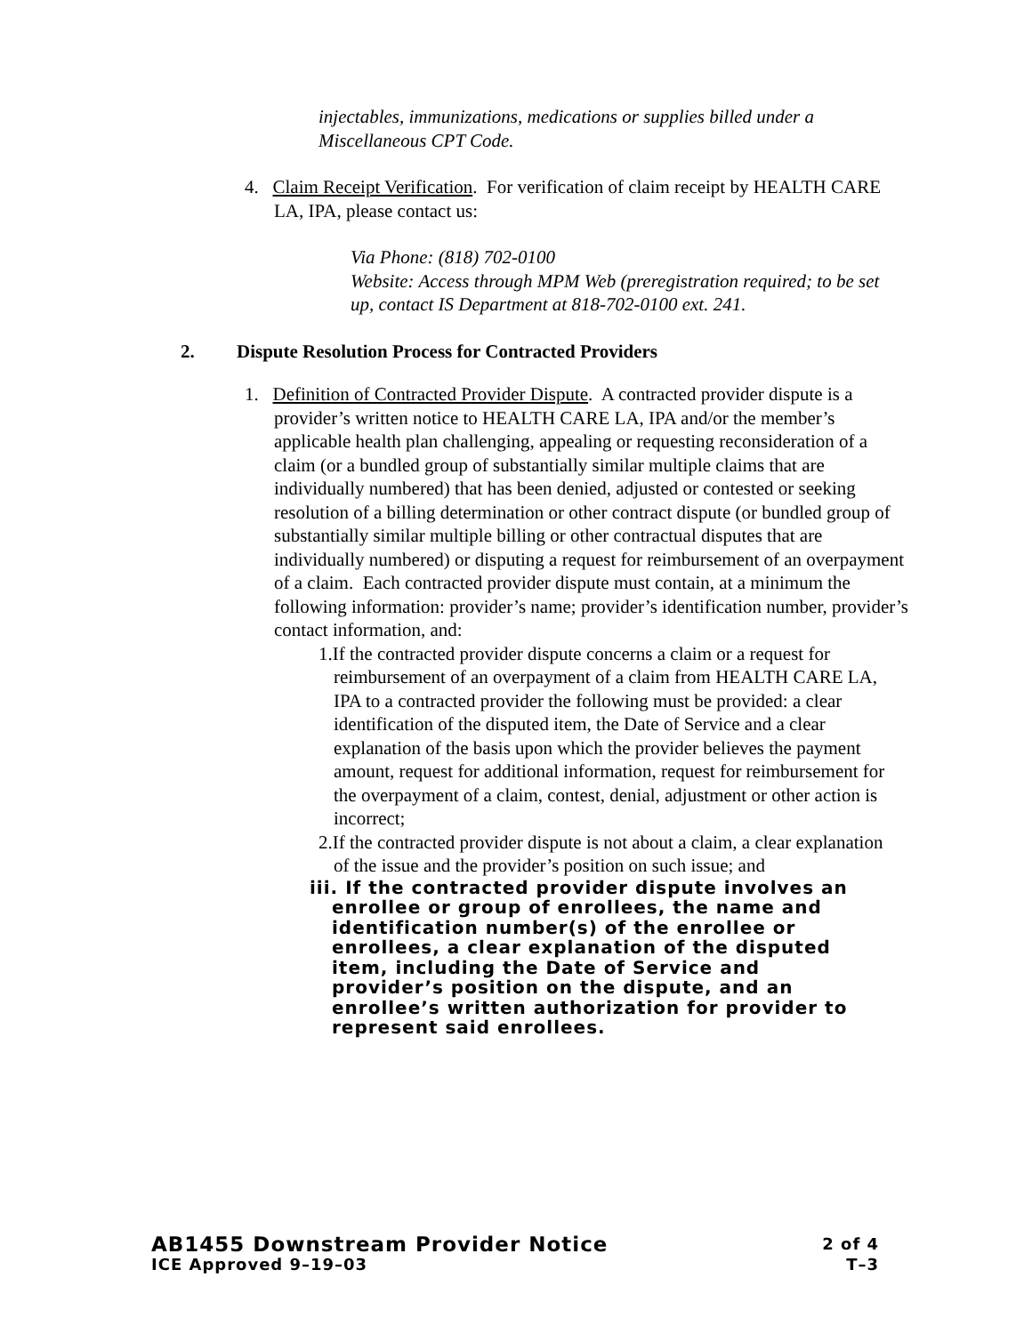injectables, immunizations, medications or supplies billed under a Miscellaneous CPT Code.
4. Claim Receipt Verification. For verification of claim receipt by HEALTH CARE LA, IPA, please contact us:
Via Phone: (818) 702-0100
Website: Access through MPM Web (preregistration required; to be set up, contact IS Department at 818-702-0100 ext. 241.
2. Dispute Resolution Process for Contracted Providers
1. Definition of Contracted Provider Dispute. A contracted provider dispute is a provider’s written notice to HEALTH CARE LA, IPA and/or the member’s applicable health plan challenging, appealing or requesting reconsideration of a claim (or a bundled group of substantially similar multiple claims that are individually numbered) that has been denied, adjusted or contested or seeking resolution of a billing determination or other contract dispute (or bundled group of substantially similar multiple billing or other contractual disputes that are individually numbered) or disputing a request for reimbursement of an overpayment of a claim. Each contracted provider dispute must contain, at a minimum the following information: provider’s name; provider’s identification number, provider’s contact information, and:
1.If the contracted provider dispute concerns a claim or a request for reimbursement of an overpayment of a claim from HEALTH CARE LA, IPA to a contracted provider the following must be provided: a clear identification of the disputed item, the Date of Service and a clear explanation of the basis upon which the provider believes the payment amount, request for additional information, request for reimbursement for the overpayment of a claim, contest, denial, adjustment or other action is incorrect;
2.If the contracted provider dispute is not about a claim, a clear explanation of the issue and the provider’s position on such issue; and
iii. If the contracted provider dispute involves an enrollee or group of enrollees, the name and identification number(s) of the enrollee or enrollees, a clear explanation of the disputed item, including the Date of Service and provider’s position on the dispute, and an enrollee’s written authorization for provider to represent said enrollees.
AB1455 Downstream Provider Notice 2 of 4
ICE Approved 9–19–03 T–3